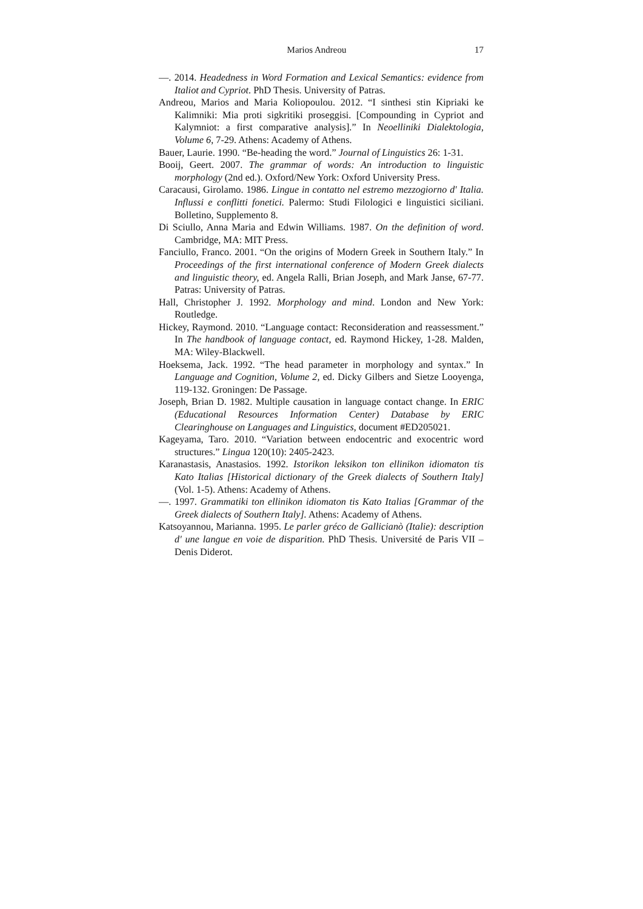Marios Andreou 17
—. 2014. Headedness in Word Formation and Lexical Semantics: evidence from Italiot and Cypriot. PhD Thesis. University of Patras.
Andreou, Marios and Maria Koliopoulou. 2012. “I sinthesi stin Kipriaki ke Kalimniki: Mia proti sigkritiki proseggisi. [Compounding in Cypriot and Kalymniot: a first comparative analysis].” In Neoelliniki Dialektologia, Volume 6, 7-29. Athens: Academy of Athens.
Bauer, Laurie. 1990. “Be-heading the word.” Journal of Linguistics 26: 1-31.
Booij, Geert. 2007. The grammar of words: An introduction to linguistic morphology (2nd ed.). Oxford/New York: Oxford University Press.
Caracausi, Girolamo. 1986. Lingue in contatto nel estremo mezzogiorno d' Italia. Influssi e conflitti fonetici. Palermo: Studi Filologici e linguistici siciliani. Bolletino, Supplemento 8.
Di Sciullo, Anna Maria and Edwin Williams. 1987. On the definition of word. Cambridge, MA: MIT Press.
Fanciullo, Franco. 2001. “On the origins of Modern Greek in Southern Italy.” In Proceedings of the first international conference of Modern Greek dialects and linguistic theory, ed. Angela Ralli, Brian Joseph, and Mark Janse, 67-77. Patras: University of Patras.
Hall, Christopher J. 1992. Morphology and mind. London and New York: Routledge.
Hickey, Raymond. 2010. “Language contact: Reconsideration and reassessment.” In The handbook of language contact, ed. Raymond Hickey, 1-28. Malden, MA: Wiley-Blackwell.
Hoeksema, Jack. 1992. “The head parameter in morphology and syntax.” In Language and Cognition, Volume 2, ed. Dicky Gilbers and Sietze Looyenga, 119-132. Groningen: De Passage.
Joseph, Brian D. 1982. Multiple causation in language contact change. In ERIC (Educational Resources Information Center) Database by ERIC Clearinghouse on Languages and Linguistics, document #ED205021.
Kageyama, Taro. 2010. “Variation between endocentric and exocentric word structures.” Lingua 120(10): 2405-2423.
Karanastasis, Anastasios. 1992. Istorikon leksikon ton ellinikon idiomaton tis Kato Italias [Historical dictionary of the Greek dialects of Southern Italy] (Vol. 1-5). Athens: Academy of Athens.
—. 1997. Grammatiki ton ellinikon idiomaton tis Kato Italias [Grammar of the Greek dialects of Southern Italy]. Athens: Academy of Athens.
Katsoyannou, Marianna. 1995. Le parler gréco de Gallicianò (Italie): description d' une langue en voie de disparition. PhD Thesis. Université de Paris VII – Denis Diderot.